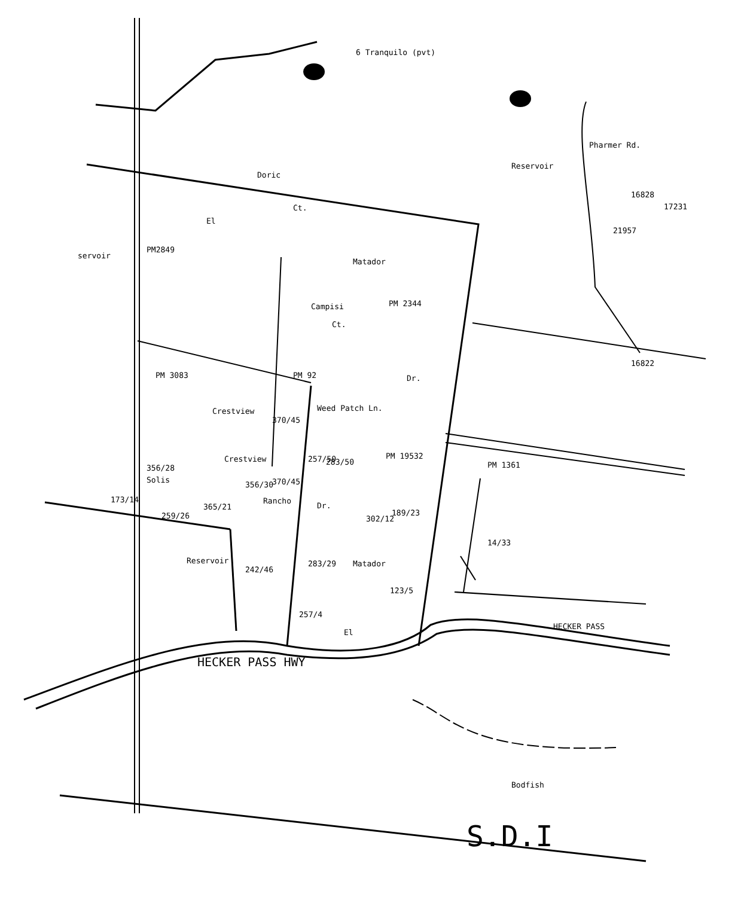6 Tranquilo (pvt)
Reservoir
Pharmer Rd.
16828
17231
21957
servoir
PM2849
El
Doric
Ct.
Matador
Campisi
Ct.
PM 2344
PM 92 Dr.
16822
PM 3083
Weed Patch Ln.
Crestview
370/45
PM 19532
PM 1361
356/28
Solis
Crestview
356/30 370/45
257/50 283/50
Rancho
Dr.
173/14
365/21
259/26 302/12
189/23
14/33
Reservoir
242/46
283/29 Matador
123/5
257/4
El
HECKER PASS
HECKER PASS HWY
Bodfish
S.D.I